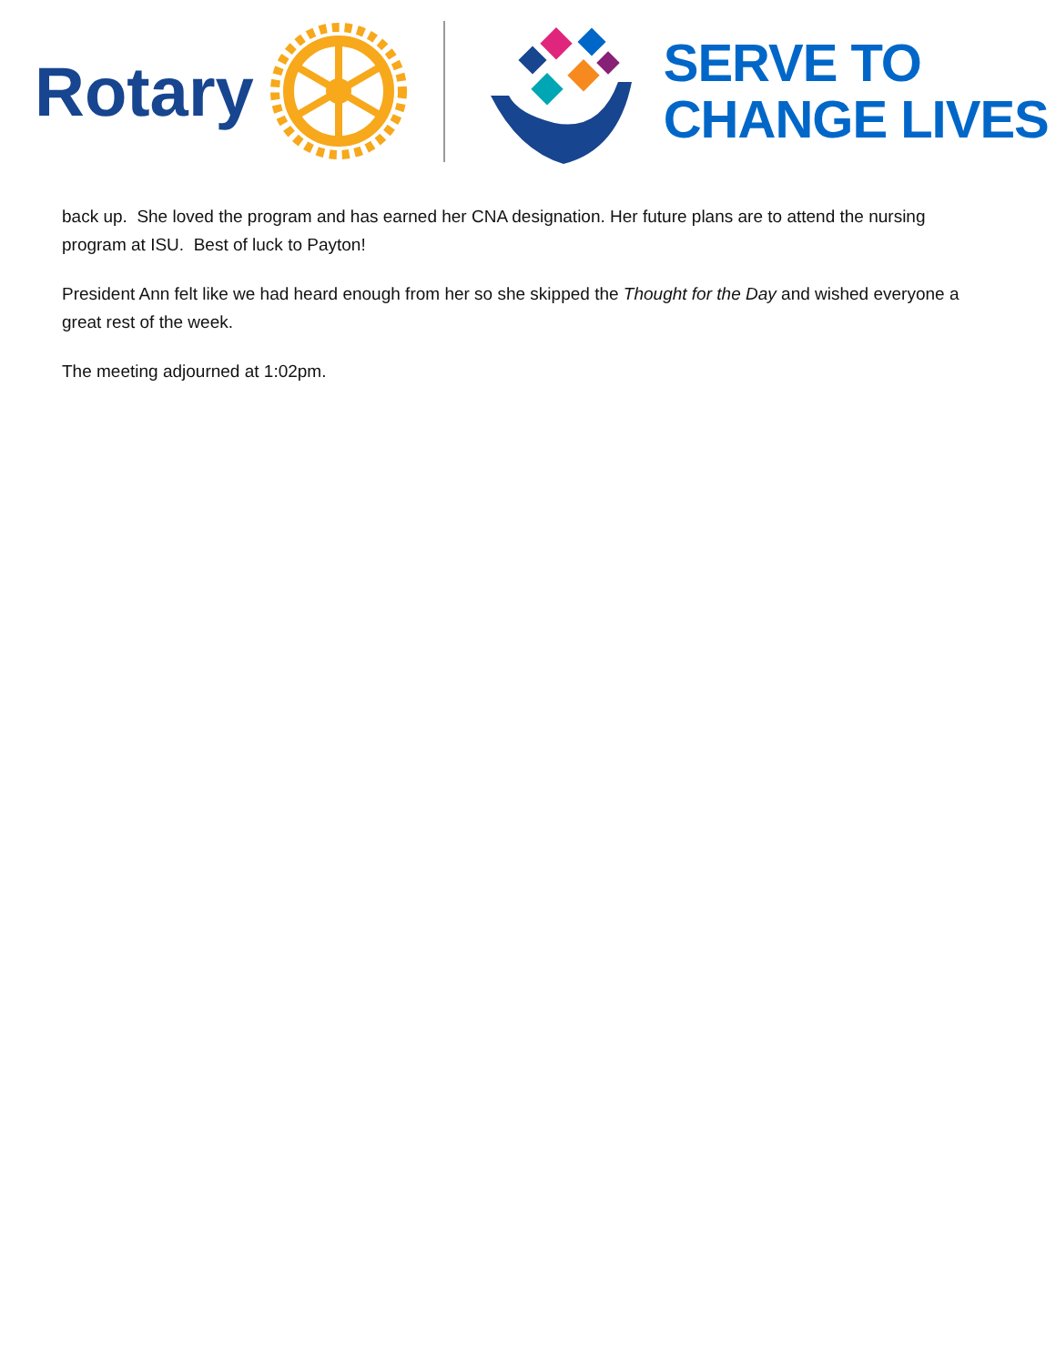Rotary
SERVE TO
CHANGE LIVES
back up. She loved the program and has earned her CNA designation. Her future plans are to attend the nursing program at ISU. Best of luck to Payton!
President Ann felt like we had heard enough from her so she skipped the Thought for the Day and wished everyone a great rest of the week.
The meeting adjourned at 1:02pm.